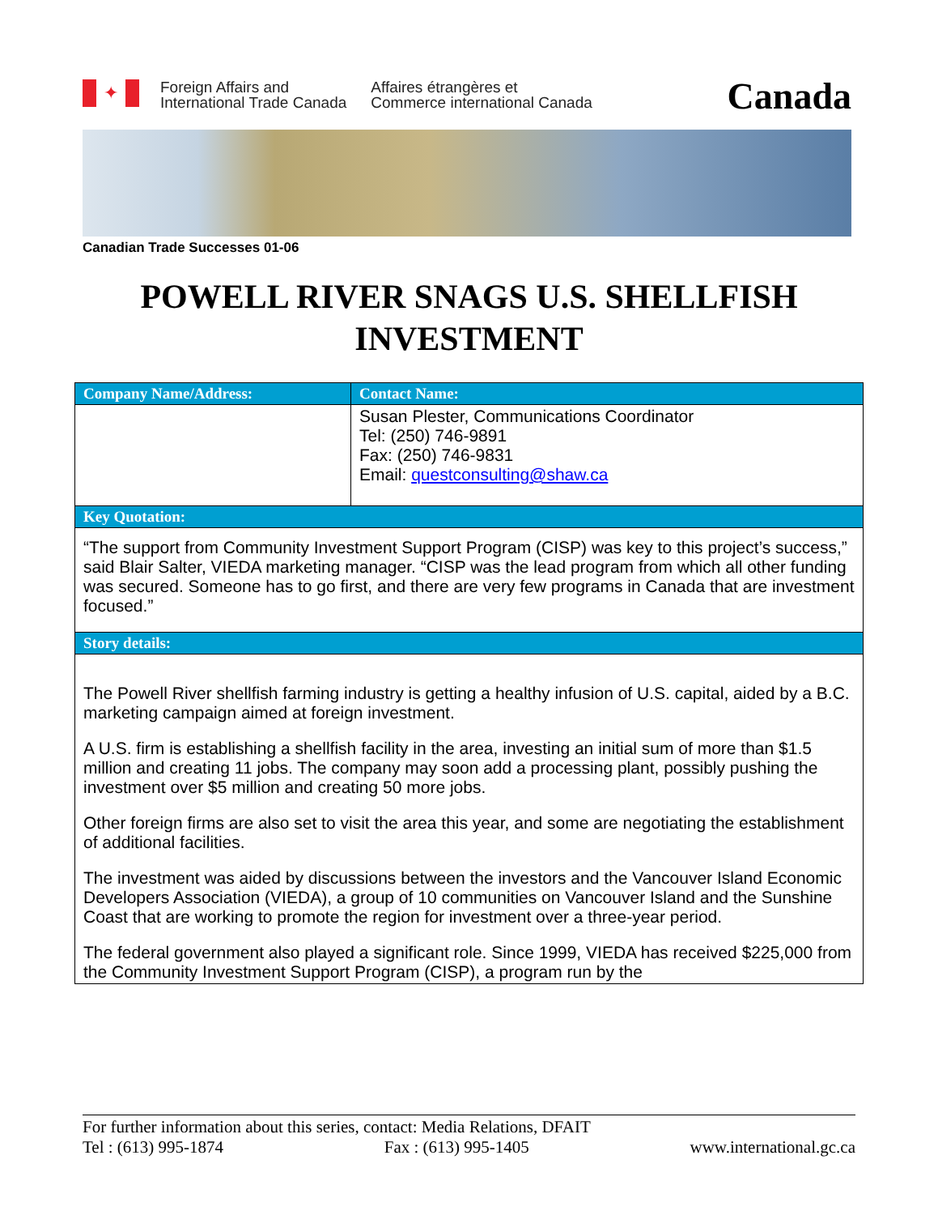✦
Foreign Affairs and
International Trade Canada
Affaires étrangères et
Commerce international Canada
Canada
Canadian Trade Successes 01-06
POWELL RIVER SNAGS U.S. SHELLFISH
INVESTMENT
| Company Name/Address: | Contact Name: |
| --- | --- |
| | Susan Plester, Communications Coordinator Tel: (250) 746-9891 Fax: (250) 746-9831 Email: questconsulting@shaw.ca |
| Key Quotation: | |
| “The support from Community Investment Support Program (CISP) was key to this project’s success,” said Blair Salter, VIEDA marketing manager. “CISP was the lead program from which all other funding was secured. Someone has to go first, and there are very few programs in Canada that are investment focused.” | |
| Story details: | |
| The Powell River shellfish farming industry is getting a healthy infusion of U.S. capital, aided by a B.C. marketing campaign aimed at foreign investment. A U.S. firm is establishing a shellfish facility in the area, investing an initial sum of more than $1.5 million and creating 11 jobs. The company may soon add a processing plant, possibly pushing the investment over $5 million and creating 50 more jobs. Other foreign firms are also set to visit the area this year, and some are negotiating the establishment of additional facilities. The investment was aided by discussions between the investors and the Vancouver Island Economic Developers Association (VIEDA), a group of 10 communities on Vancouver Island and the Sunshine Coast that are working to promote the region for investment over a three-year period. The federal government also played a significant role. Since 1999, VIEDA has received $225,000 from the Community Investment Support Program (CISP), a program run by the | |
For further information about this series, contact: Media Relations, DFAIT
Tel : (613) 995-1874 Fax : (613) 995-1405 www.international.gc.ca